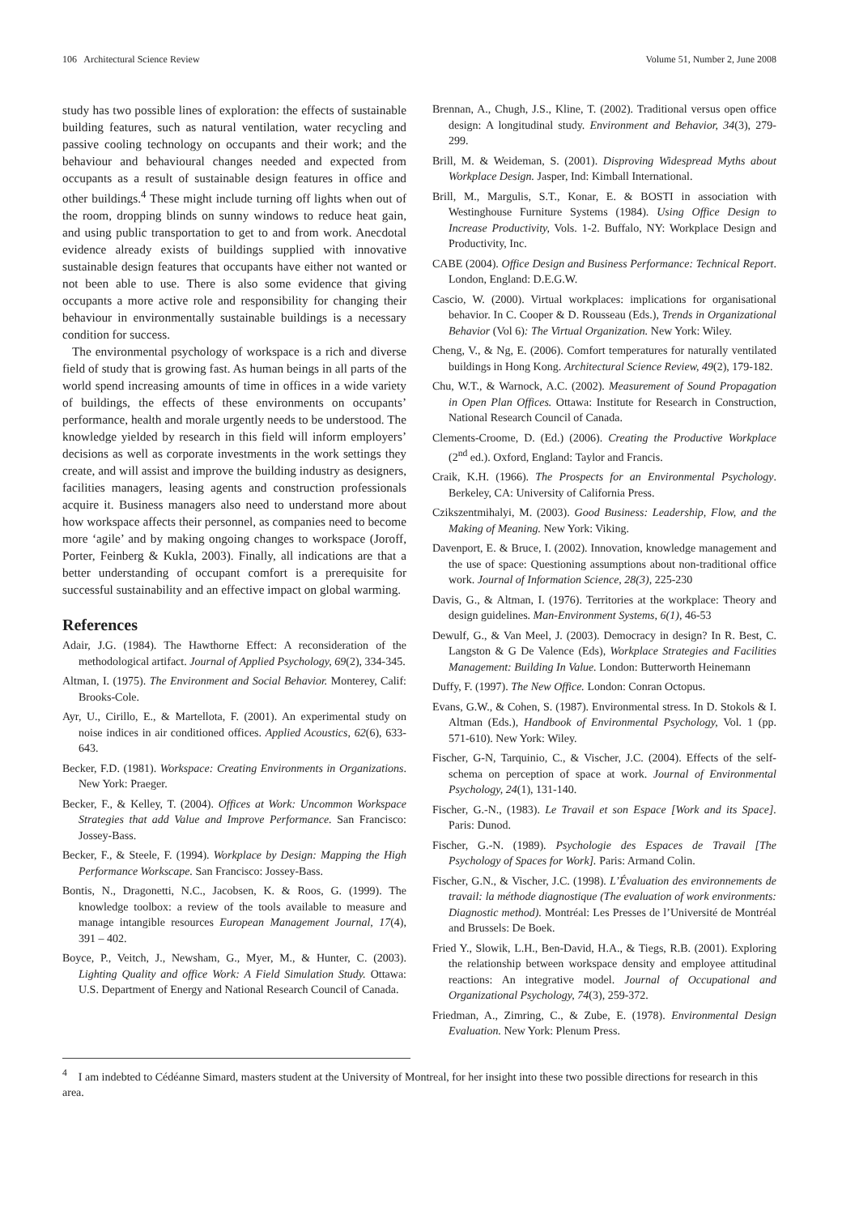106 Architectural Science Review Volume 51, Number 2, June 2008
study has two possible lines of exploration: the effects of sustainable building features, such as natural ventilation, water recycling and passive cooling technology on occupants and their work; and the behaviour and behavioural changes needed and expected from occupants as a result of sustainable design features in office and other buildings.<sup>4</sup> These might include turning off lights when out of the room, dropping blinds on sunny windows to reduce heat gain, and using public transportation to get to and from work. Anecdotal evidence already exists of buildings supplied with innovative sustainable design features that occupants have either not wanted or not been able to use. There is also some evidence that giving occupants a more active role and responsibility for changing their behaviour in environmentally sustainable buildings is a necessary condition for success.
The environmental psychology of workspace is a rich and diverse field of study that is growing fast. As human beings in all parts of the world spend increasing amounts of time in offices in a wide variety of buildings, the effects of these environments on occupants’ performance, health and morale urgently needs to be understood. The knowledge yielded by research in this field will inform employers’ decisions as well as corporate investments in the work settings they create, and will assist and improve the building industry as designers, facilities managers, leasing agents and construction professionals acquire it. Business managers also need to understand more about how workspace affects their personnel, as companies need to become more ‘agile’ and by making ongoing changes to workspace (Joroff, Porter, Feinberg & Kukla, 2003). Finally, all indications are that a better understanding of occupant comfort is a prerequisite for successful sustainability and an effective impact on global warming.
References
Adair, J.G. (1984). The Hawthorne Effect: A reconsideration of the methodological artifact. Journal of Applied Psychology, 69(2), 334-345.
Altman, I. (1975). The Environment and Social Behavior. Monterey, Calif: Brooks-Cole.
Ayr, U., Cirillo, E., & Martellota, F. (2001). An experimental study on noise indices in air conditioned offices. Applied Acoustics, 62(6), 633-643.
Becker, F.D. (1981). Workspace: Creating Environments in Organizations. New York: Praeger.
Becker, F., & Kelley, T. (2004). Offices at Work: Uncommon Workspace Strategies that add Value and Improve Performance. San Francisco: Jossey-Bass.
Becker, F., & Steele, F. (1994). Workplace by Design: Mapping the High Performance Workscape. San Francisco: Jossey-Bass.
Bontis, N., Dragonetti, N.C., Jacobsen, K. & Roos, G. (1999). The knowledge toolbox: a review of the tools available to measure and manage intangible resources European Management Journal, 17(4), 391 – 402.
Boyce, P., Veitch, J., Newsham, G., Myer, M., & Hunter, C. (2003). Lighting Quality and office Work: A Field Simulation Study. Ottawa: U.S. Department of Energy and National Research Council of Canada.
Brennan, A., Chugh, J.S., Kline, T. (2002). Traditional versus open office design: A longitudinal study. Environment and Behavior, 34(3), 279-299.
Brill, M. & Weideman, S. (2001). Disproving Widespread Myths about Workplace Design. Jasper, Ind: Kimball International.
Brill, M., Margulis, S.T., Konar, E. & BOSTI in association with Westinghouse Furniture Systems (1984). Using Office Design to Increase Productivity, Vols. 1-2. Buffalo, NY: Workplace Design and Productivity, Inc.
CABE (2004). Office Design and Business Performance: Technical Report. London, England: D.E.G.W.
Cascio, W. (2000). Virtual workplaces: implications for organisational behavior. In C. Cooper & D. Rousseau (Eds.), Trends in Organizational Behavior (Vol 6): The Virtual Organization. New York: Wiley.
Cheng, V., & Ng, E. (2006). Comfort temperatures for naturally ventilated buildings in Hong Kong. Architectural Science Review, 49(2), 179-182.
Chu, W.T., & Warnock, A.C. (2002). Measurement of Sound Propagation in Open Plan Offices. Ottawa: Institute for Research in Construction, National Research Council of Canada.
Clements-Croome, D. (Ed.) (2006). Creating the Productive Workplace (2<sup>nd</sup> ed.). Oxford, England: Taylor and Francis.
Craik, K.H. (1966). The Prospects for an Environmental Psychology. Berkeley, CA: University of California Press.
Czikszentmihalyi, M. (2003). Good Business: Leadership, Flow, and the Making of Meaning. New York: Viking.
Davenport, E. & Bruce, I. (2002). Innovation, knowledge management and the use of space: Questioning assumptions about non-traditional office work. Journal of Information Science, 28(3), 225-230
Davis, G., & Altman, I. (1976). Territories at the workplace: Theory and design guidelines. Man-Environment Systems, 6(1), 46-53
Dewulf, G., & Van Meel, J. (2003). Democracy in design? In R. Best, C. Langston & G De Valence (Eds), Workplace Strategies and Facilities Management: Building In Value. London: Butterworth Heinemann
Duffy, F. (1997). The New Office. London: Conran Octopus.
Evans, G.W., & Cohen, S. (1987). Environmental stress. In D. Stokols & I. Altman (Eds.), Handbook of Environmental Psychology, Vol. 1 (pp. 571-610). New York: Wiley.
Fischer, G-N, Tarquinio, C., & Vischer, J.C. (2004). Effects of the self-schema on perception of space at work. Journal of Environmental Psychology, 24(1), 131-140.
Fischer, G.-N., (1983). Le Travail et son Espace [Work and its Space]. Paris: Dunod.
Fischer, G.-N. (1989). Psychologie des Espaces de Travail [The Psychology of Spaces for Work]. Paris: Armand Colin.
Fischer, G.N., & Vischer, J.C. (1998). L’Évaluation des environnements de travail: la méthode diagnostique (The evaluation of work environments: Diagnostic method). Montréal: Les Presses de l’Université de Montréal and Brussels: De Boek.
Fried Y., Slowik, L.H., Ben-David, H.A., & Tiegs, R.B. (2001). Exploring the relationship between workspace density and employee attitudinal reactions: An integrative model. Journal of Occupational and Organizational Psychology, 74(3), 259-372.
Friedman, A., Zimring, C., & Zube, E. (1978). Environmental Design Evaluation. New York: Plenum Press.
<sup>4</sup> I am indebted to Cédéanne Simard, masters student at the University of Montreal, for her insight into these two possible directions for research in this area.